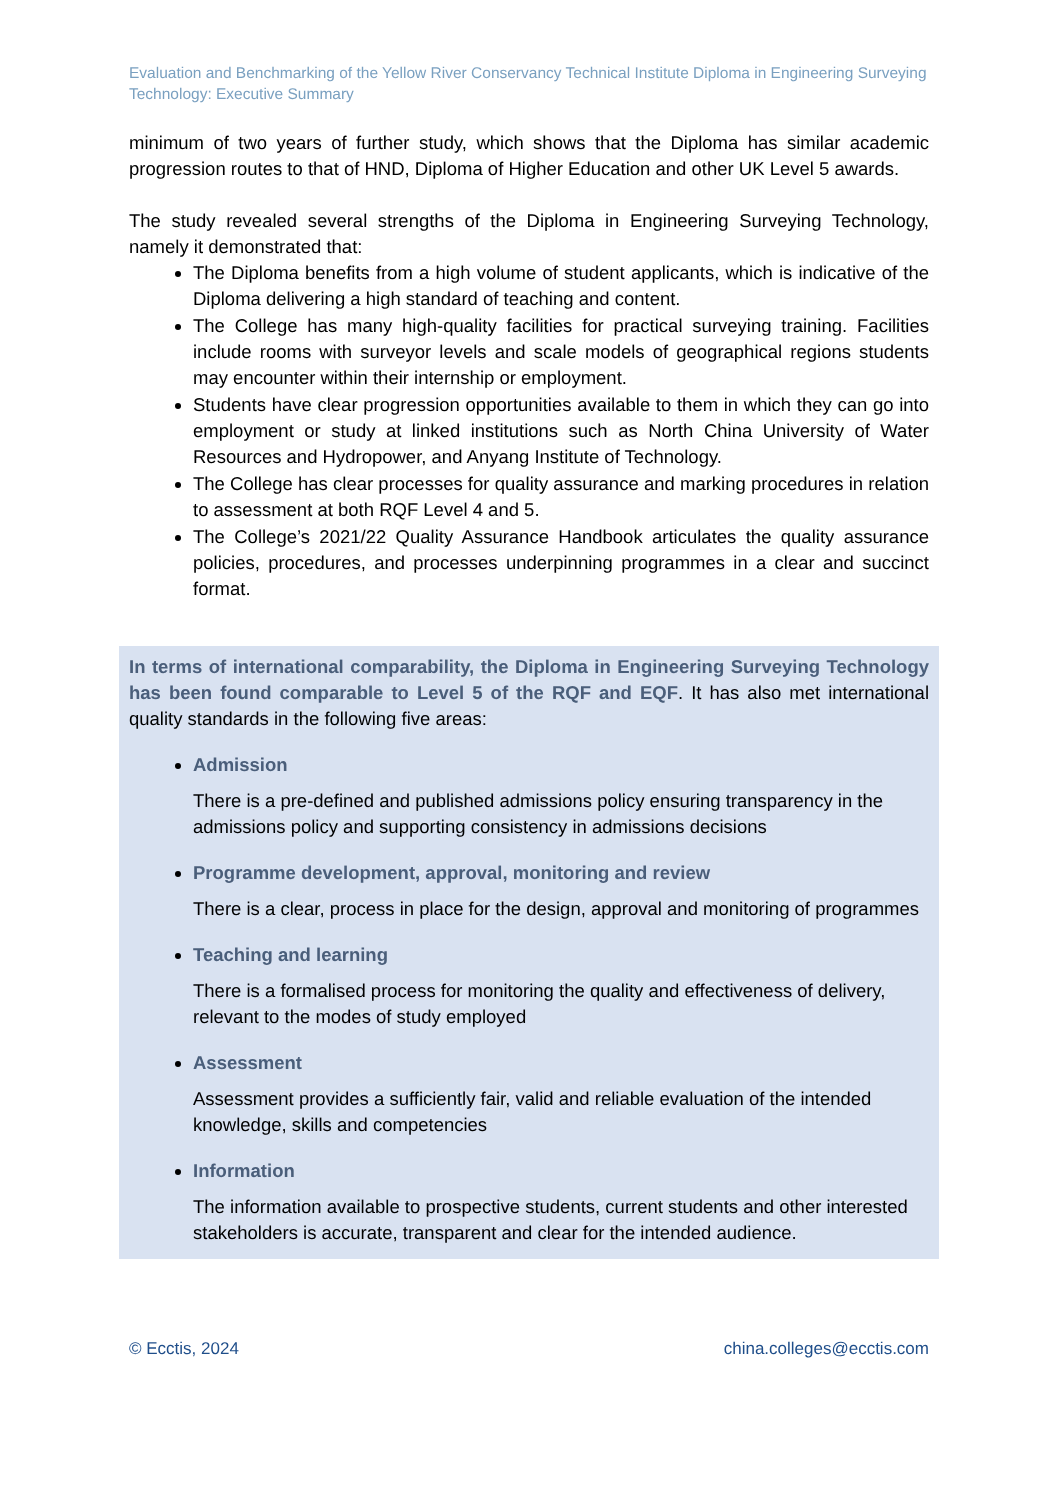Evaluation and Benchmarking of the Yellow River Conservancy Technical Institute Diploma in Engineering Surveying Technology: Executive Summary
minimum of two years of further study, which shows that the Diploma has similar academic progression routes to that of HND, Diploma of Higher Education and other UK Level 5 awards.
The study revealed several strengths of the Diploma in Engineering Surveying Technology, namely it demonstrated that:
The Diploma benefits from a high volume of student applicants, which is indicative of the Diploma delivering a high standard of teaching and content.
The College has many high-quality facilities for practical surveying training. Facilities include rooms with surveyor levels and scale models of geographical regions students may encounter within their internship or employment.
Students have clear progression opportunities available to them in which they can go into employment or study at linked institutions such as North China University of Water Resources and Hydropower, and Anyang Institute of Technology.
The College has clear processes for quality assurance and marking procedures in relation to assessment at both RQF Level 4 and 5.
The College’s 2021/22 Quality Assurance Handbook articulates the quality assurance policies, procedures, and processes underpinning programmes in a clear and succinct format.
In terms of international comparability, the Diploma in Engineering Surveying Technology has been found comparable to Level 5 of the RQF and EQF. It has also met international quality standards in the following five areas:
Admission
There is a pre-defined and published admissions policy ensuring transparency in the admissions policy and supporting consistency in admissions decisions
Programme development, approval, monitoring and review
There is a clear, process in place for the design, approval and monitoring of programmes
Teaching and learning
There is a formalised process for monitoring the quality and effectiveness of delivery, relevant to the modes of study employed
Assessment
Assessment provides a sufficiently fair, valid and reliable evaluation of the intended knowledge, skills and competencies
Information
The information available to prospective students, current students and other interested stakeholders is accurate, transparent and clear for the intended audience.
© Ecctis, 2024 china.colleges@ecctis.com